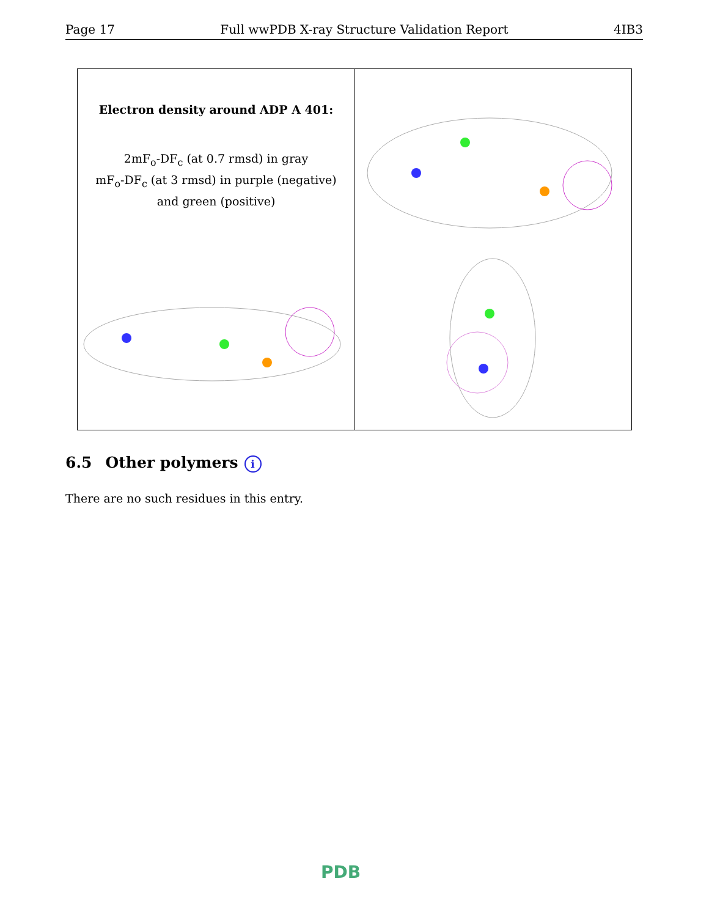Page 17 Full wwPDB X-ray Structure Validation Report 4IB3
Electron density around ADP A 401:
2mF<sub>o</sub>-DF<sub>c</sub> (at 0.7 rmsd) in gray
mF<sub>o</sub>-DF<sub>c</sub> (at 3 rmsd) in purple (negative)
and green (positive)
6.5 Other polymers i
There are no such residues in this entry.
PDB